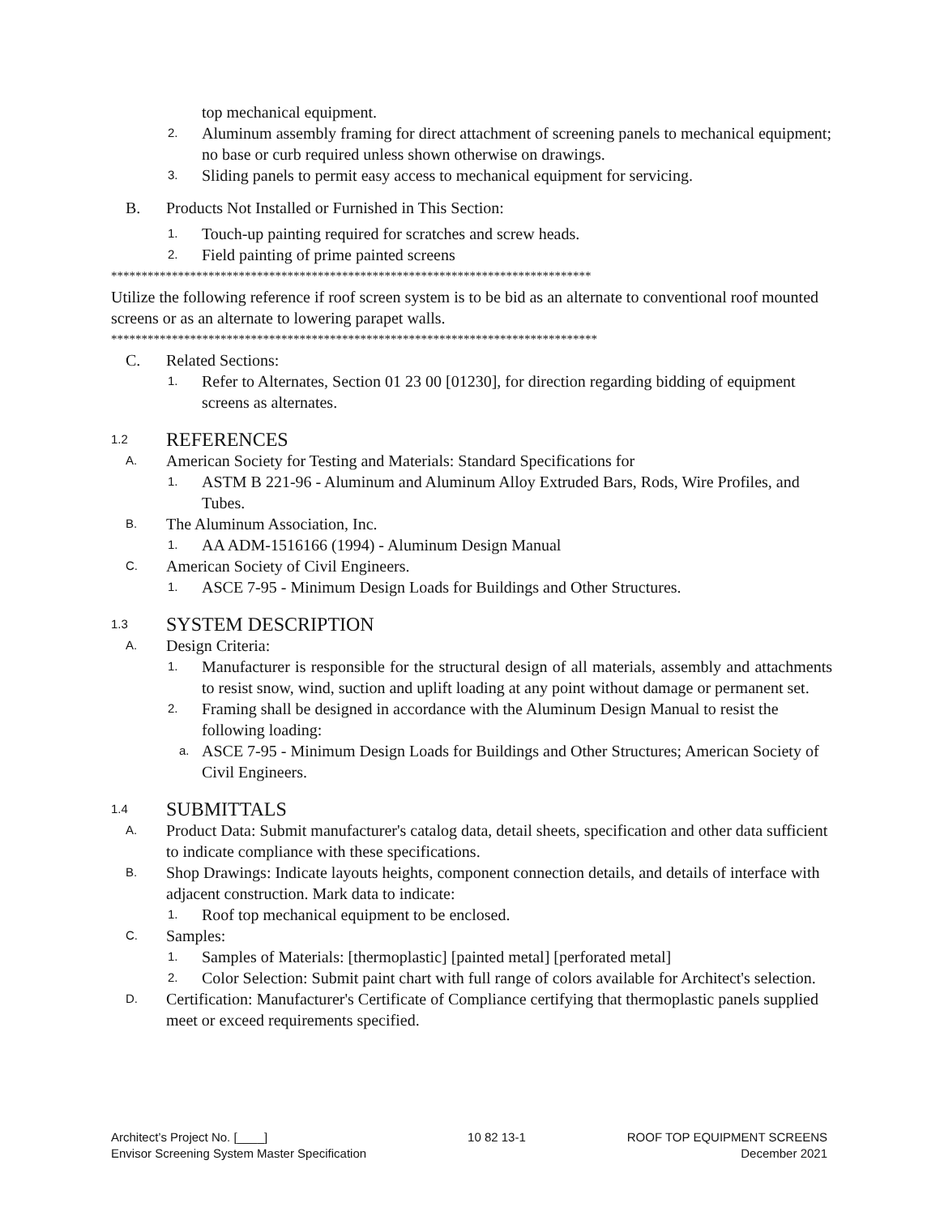top mechanical equipment.
2. Aluminum assembly framing for direct attachment of screening panels to mechanical equipment; no base or curb required unless shown otherwise on drawings.
3. Sliding panels to permit easy access to mechanical equipment for servicing.
B. Products Not Installed or Furnished in This Section:
1. Touch-up painting required for scratches and screw heads.
2. Field painting of prime painted screens
*******************************************************************************
Utilize the following reference if roof screen system is to be bid as an alternate to conventional roof mounted screens or as an alternate to lowering parapet walls.
********************************************************************************
C. Related Sections:
1. Refer to Alternates, Section 01 23 00 [01230], for direction regarding bidding of equipment screens as alternates.
1.2 REFERENCES
A. American Society for Testing and Materials: Standard Specifications for
1. ASTM B 221-96 - Aluminum and Aluminum Alloy Extruded Bars, Rods, Wire Profiles, and Tubes.
B. The Aluminum Association, Inc.
1. AA ADM-1516166 (1994) - Aluminum Design Manual
C. American Society of Civil Engineers.
1. ASCE 7-95 - Minimum Design Loads for Buildings and Other Structures.
1.3 SYSTEM DESCRIPTION
A. Design Criteria:
1. Manufacturer is responsible for the structural design of all materials, assembly and attachments to resist snow, wind, suction and uplift loading at any point without damage or permanent set.
2. Framing shall be designed in accordance with the Aluminum Design Manual to resist the following loading:
a. ASCE 7-95 - Minimum Design Loads for Buildings and Other Structures; American Society of Civil Engineers.
1.4 SUBMITTALS
A. Product Data: Submit manufacturer's catalog data, detail sheets, specification and other data sufficient to indicate compliance with these specifications.
B. Shop Drawings: Indicate layouts heights, component connection details, and details of interface with adjacent construction. Mark data to indicate:
1. Roof top mechanical equipment to be enclosed.
C. Samples:
1. Samples of Materials: [thermoplastic] [painted metal] [perforated metal]
2. Color Selection: Submit paint chart with full range of colors available for Architect's selection.
D. Certification: Manufacturer's Certificate of Compliance certifying that thermoplastic panels supplied meet or exceed requirements specified.
Architect’s Project No. [____]
Envisor Screening System Master Specification
10 82 13-1 ROOF TOP EQUIPMENT SCREENS
December 2021